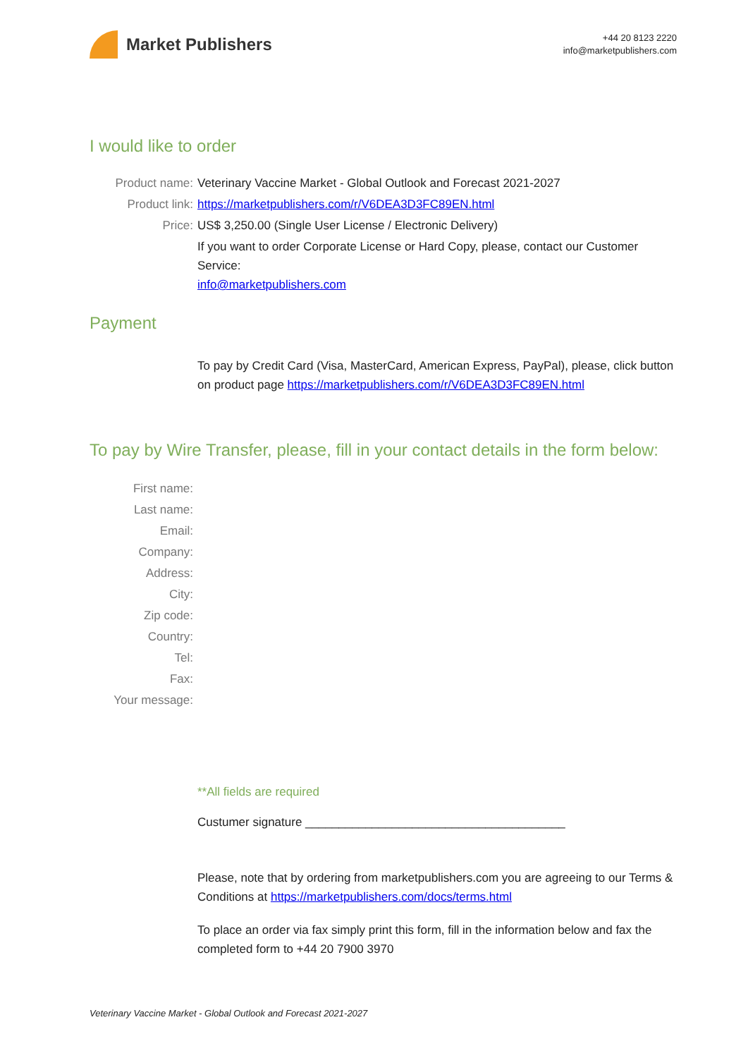Market Publishers
+44 20 8123 2220
info@marketpublishers.com
I would like to order
Product name: Veterinary Vaccine Market - Global Outlook and Forecast 2021-2027
Product link: https://marketpublishers.com/r/V6DEA3D3FC89EN.html
Price: US$ 3,250.00 (Single User License / Electronic Delivery)
If you want to order Corporate License or Hard Copy, please, contact our Customer Service:
info@marketpublishers.com
Payment
To pay by Credit Card (Visa, MasterCard, American Express, PayPal), please, click button on product page https://marketpublishers.com/r/V6DEA3D3FC89EN.html
To pay by Wire Transfer, please, fill in your contact details in the form below:
First name:
Last name:
Email:
Company:
Address:
City:
Zip code:
Country:
Tel:
Fax:
Your message:
**All fields are required
Custumer signature _______________________________________
Please, note that by ordering from marketpublishers.com you are agreeing to our Terms & Conditions at https://marketpublishers.com/docs/terms.html
To place an order via fax simply print this form, fill in the information below and fax the completed form to +44 20 7900 3970
Veterinary Vaccine Market - Global Outlook and Forecast 2021-2027